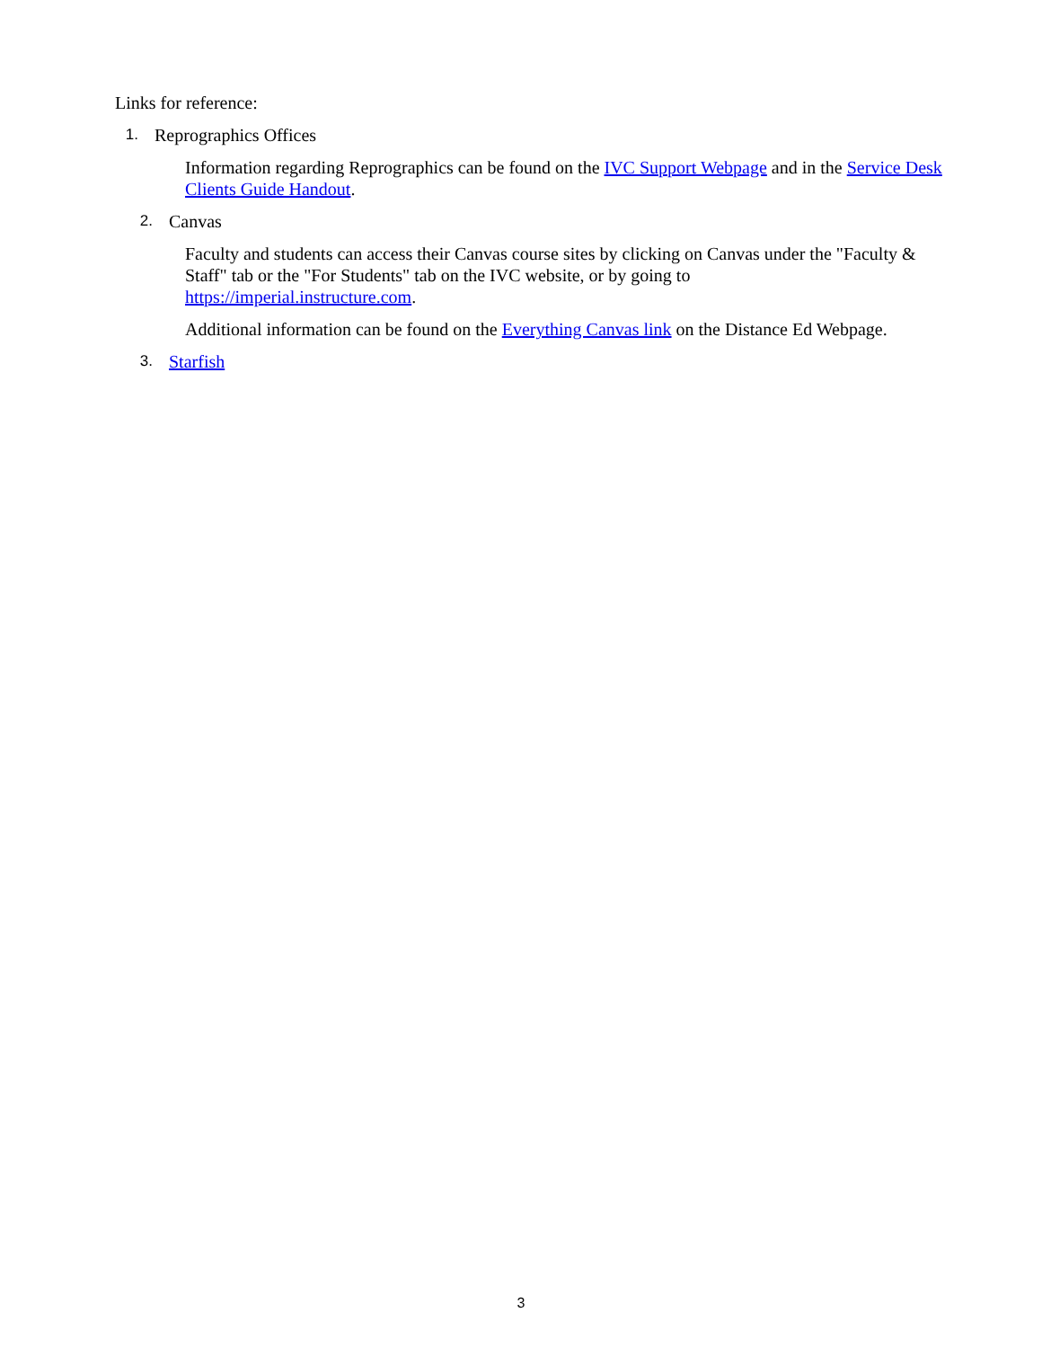Links for reference:
1. Reprographics Offices
Information regarding Reprographics can be found on the IVC Support Webpage and in the Service Desk Clients Guide Handout.
2. Canvas
Faculty and students can access their Canvas course sites by clicking on Canvas under the "Faculty & Staff" tab or the "For Students" tab on the IVC website, or by going to
https://imperial.instructure.com.
Additional information can be found on the Everything Canvas link on the Distance Ed Webpage.
3. Starfish
3